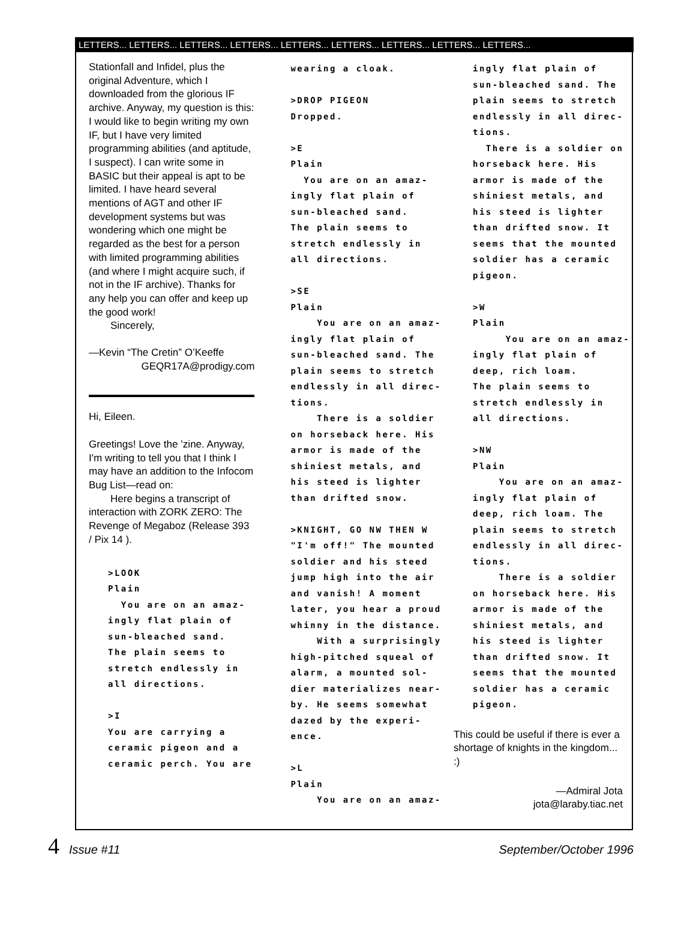LETTERS... LETTERS... LETTERS... LETTERS... LETTERS... LETTERS... LETTERS... LETTERS... LETTERS...
Stationfall and Infidel, plus the original Adventure, which I downloaded from the glorious IF archive. Anyway, my question is this: I would like to begin writing my own IF, but I have very limited programming abilities (and aptitude, I suspect). I can write some in BASIC but their appeal is apt to be limited. I have heard several mentions of AGT and other IF development systems but was wondering which one might be regarded as the best for a person with limited programming abilities (and where I might acquire such, if not in the IF archive). Thanks for any help you can offer and keep up the good work!
Sincerely,
—Kevin “The Cretin” O’Keeffe
GEQR17A@prodigy.com
Hi, Eileen.
Greetings! Love the ’zine. Anyway, I'm writing to tell you that I think I may have an addition to the Infocom Bug List—read on:
Here begins a transcript of interaction with ZORK ZERO: The Revenge of Megaboz (Release 393 / Pix 14 ).
>LOOK
Plain
  You are on an amaz-
ingly flat plain of
sun-bleached sand.
The plain seems to
stretch endlessly in
all directions.

>I
You are carrying a
ceramic pigeon and a
ceramic perch. You are
wearing a cloak.

>DROP PIGEON
Dropped.

>E
Plain
  You are on an amaz-
ingly flat plain of
sun-bleached sand.
The plain seems to
stretch endlessly in
all directions.

>SE
Plain
    You are on an amaz-
ingly flat plain of
sun-bleached sand. The
plain seems to stretch
endlessly in all direc-
tions.
    There is a soldier
on horseback here. His
armor is made of the
shiniest metals, and
his steed is lighter
than drifted snow.

>KNIGHT, GO NW THEN W
"I'm off!" The mounted
soldier and his steed
jump high into the air
and vanish! A moment
later, you hear a proud
whinny in the distance.
    With a surprisingly
high-pitched squeal of
alarm, a mounted sol-
dier materializes near-
by. He seems somewhat
dazed by the experi-
ence.

>L
Plain
    You are on an amaz-
ingly flat plain of
sun-bleached sand. The
plain seems to stretch
endlessly in all direc-
tions.
  There is a soldier on
horseback here. His
armor is made of the
shiniest metals, and
his steed is lighter
than drifted snow. It
seems that the mounted
soldier has a ceramic
pigeon.

>W
Plain
     You are on an amaz-
ingly flat plain of
deep, rich loam.
The plain seems to
stretch endlessly in
all directions.

>NW
Plain
    You are on an amaz-
ingly flat plain of
deep, rich loam. The
plain seems to stretch
endlessly in all direc-
tions.
    There is a soldier
on horseback here. His
armor is made of the
shiniest metals, and
his steed is lighter
than drifted snow. It
seems that the mounted
soldier has a ceramic
pigeon.
This could be useful if there is ever a shortage of knights in the kingdom... :)
—Admiral Jota
jota@laraby.tiac.net
4 Issue #11 September/October 1996